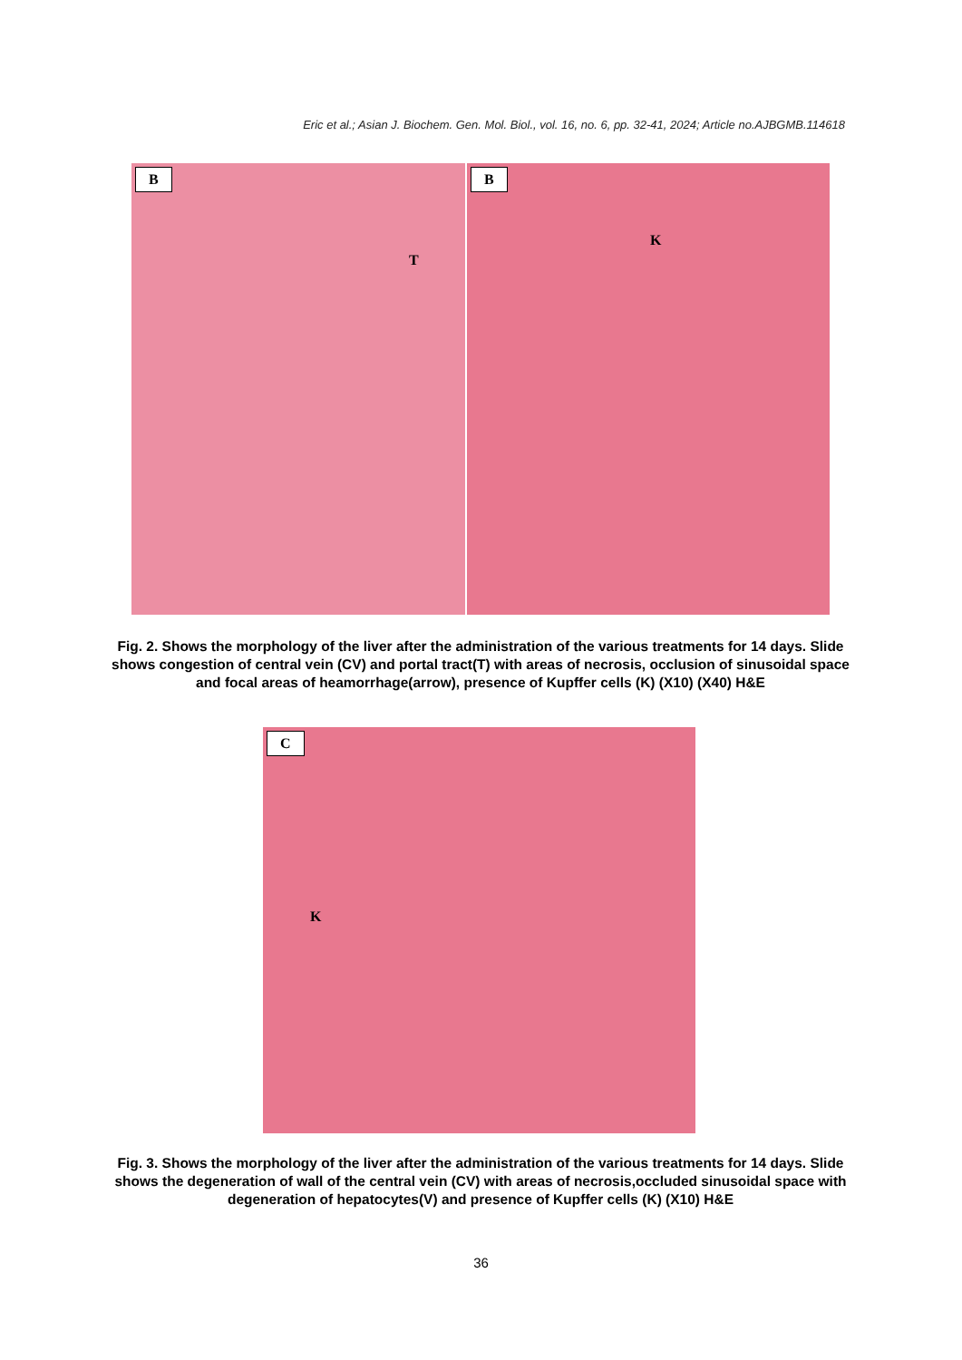Eric et al.; Asian J. Biochem. Gen. Mol. Biol., vol. 16, no. 6, pp. 32-41, 2024; Article no.AJBGMB.114618
B
T
B
K
Fig. 2. Shows the morphology of the liver after the administration of the various treatments for 14 days. Slide shows congestion of central vein (CV) and portal tract(T) with areas of necrosis, occlusion of sinusoidal space and focal areas of heamorrhage(arrow), presence of Kupffer cells (K) (X10) (X40) H&E
C
K
Fig. 3. Shows the morphology of the liver after the administration of the various treatments for 14 days. Slide shows the degeneration of wall of the central vein (CV) with areas of necrosis,occluded sinusoidal space with degeneration of hepatocytes(V) and presence of Kupffer cells (K) (X10) H&E
36